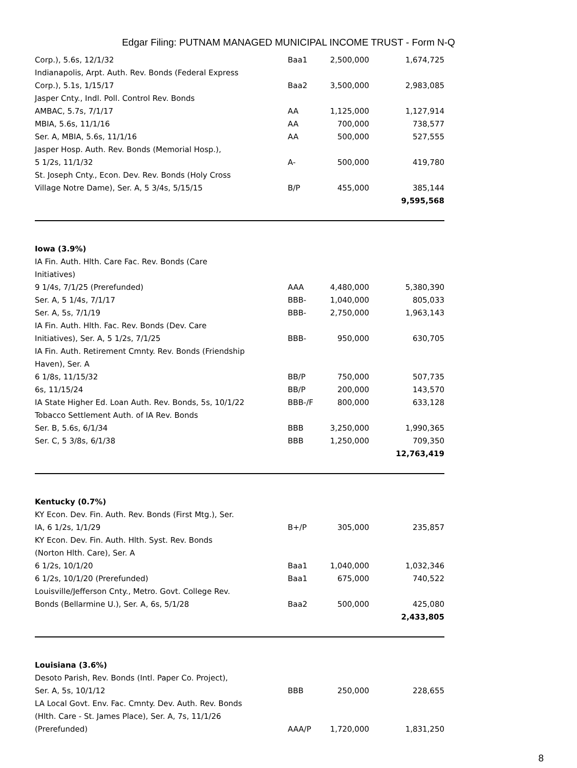Edgar Filing: PUTNAM MANAGED MUNICIPAL INCOME TRUST - Form N-Q
| Corp.), 5.6s, 12/1/32 | Baa1 | 2,500,000 | 1,674,725 |
| Indianapolis, Arpt. Auth. Rev. Bonds (Federal Express | | | |
| Corp.), 5.1s, 1/15/17 | Baa2 | 3,500,000 | 2,983,085 |
| Jasper Cnty., Indl. Poll. Control Rev. Bonds | | | |
| AMBAC, 5.7s, 7/1/17 | AA | 1,125,000 | 1,127,914 |
| MBIA, 5.6s, 11/1/16 | AA | 700,000 | 738,577 |
| Ser. A, MBIA, 5.6s, 11/1/16 | AA | 500,000 | 527,555 |
| Jasper Hosp. Auth. Rev. Bonds (Memorial Hosp.), | | | |
| 5 1/2s, 11/1/32 | A- | 500,000 | 419,780 |
| St. Joseph Cnty., Econ. Dev. Rev. Bonds (Holy Cross | | | |
| Village Notre Dame), Ser. A, 5 3/4s, 5/15/15 | B/P | 455,000 | 385,144 |
| | | | 9,595,568 |
| Iowa (3.9%) | | | |
| IA Fin. Auth. Hlth. Care Fac. Rev. Bonds (Care | | | |
| Initiatives) | | | |
| 9 1/4s, 7/1/25 (Prerefunded) | AAA | 4,480,000 | 5,380,390 |
| Ser. A, 5 1/4s, 7/1/17 | BBB- | 1,040,000 | 805,033 |
| Ser. A, 5s, 7/1/19 | BBB- | 2,750,000 | 1,963,143 |
| IA Fin. Auth. Hlth. Fac. Rev. Bonds (Dev. Care | | | |
| Initiatives), Ser. A, 5 1/2s, 7/1/25 | BBB- | 950,000 | 630,705 |
| IA Fin. Auth. Retirement Cmnty. Rev. Bonds (Friendship | | | |
| Haven), Ser. A | | | |
| 6 1/8s, 11/15/32 | BB/P | 750,000 | 507,735 |
| 6s, 11/15/24 | BB/P | 200,000 | 143,570 |
| IA State Higher Ed. Loan Auth. Rev. Bonds, 5s, 10/1/22 | BBB-/F | 800,000 | 633,128 |
| Tobacco Settlement Auth. of IA Rev. Bonds | | | |
| Ser. B, 5.6s, 6/1/34 | BBB | 3,250,000 | 1,990,365 |
| Ser. C, 5 3/8s, 6/1/38 | BBB | 1,250,000 | 709,350 |
| | | | 12,763,419 |
| Kentucky (0.7%) | | | |
| KY Econ. Dev. Fin. Auth. Rev. Bonds (First Mtg.), Ser. | | | |
| IA, 6 1/2s, 1/1/29 | B+/P | 305,000 | 235,857 |
| KY Econ. Dev. Fin. Auth. Hlth. Syst. Rev. Bonds | | | |
| (Norton Hlth. Care), Ser. A | | | |
| 6 1/2s, 10/1/20 | Baa1 | 1,040,000 | 1,032,346 |
| 6 1/2s, 10/1/20 (Prerefunded) | Baa1 | 675,000 | 740,522 |
| Louisville/Jefferson Cnty., Metro. Govt. College Rev. | | | |
| Bonds (Bellarmine U.), Ser. A, 6s, 5/1/28 | Baa2 | 500,000 | 425,080 |
| | | | 2,433,805 |
| Louisiana (3.6%) | | | |
| Desoto Parish, Rev. Bonds (Intl. Paper Co. Project), | | | |
| Ser. A, 5s, 10/1/12 | BBB | 250,000 | 228,655 |
| LA Local Govt. Env. Fac. Cmnty. Dev. Auth. Rev. Bonds | | | |
| (Hlth. Care - St. James Place), Ser. A, 7s, 11/1/26 | | | |
| (Prerefunded) | AAA/P | 1,720,000 | 1,831,250 |
8